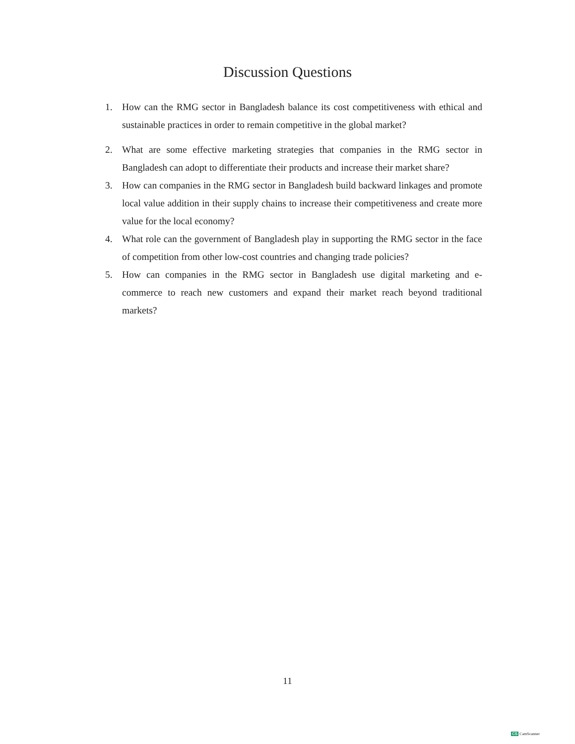Discussion Questions
1. How can the RMG sector in Bangladesh balance its cost competitiveness with ethical and sustainable practices in order to remain competitive in the global market?
2. What are some effective marketing strategies that companies in the RMG sector in Bangladesh can adopt to differentiate their products and increase their market share?
3. How can companies in the RMG sector in Bangladesh build backward linkages and promote local value addition in their supply chains to increase their competitiveness and create more value for the local economy?
4. What role can the government of Bangladesh play in supporting the RMG sector in the face of competition from other low-cost countries and changing trade policies?
5. How can companies in the RMG sector in Bangladesh use digital marketing and e-commerce to reach new customers and expand their market reach beyond traditional markets?
11
CS CamScanner